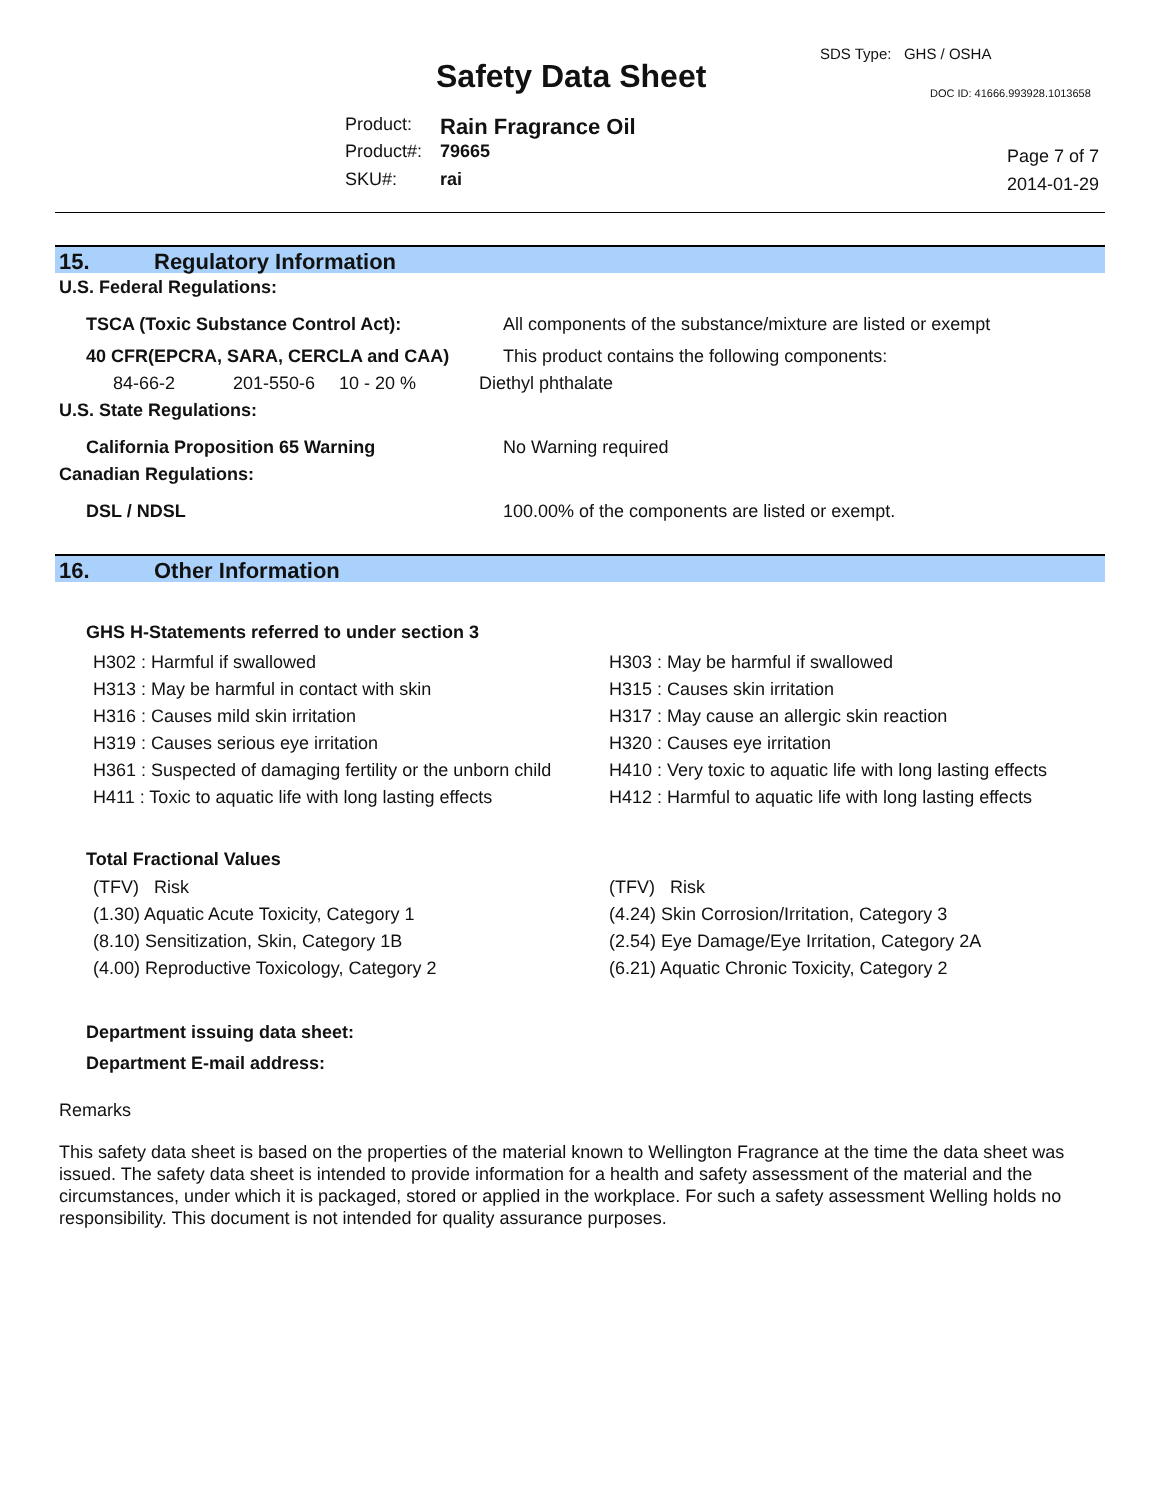SDS Type: GHS / OSHA
Safety Data Sheet DOC ID: 41666.993928.1013658
| Product: | Rain Fragrance Oil |
| Product#: | 79665 |
| SKU#: | rai |
Page 7 of 7
2014-01-29
15. Regulatory Information
U.S. Federal Regulations:
| TSCA (Toxic Substance Control Act): | All components of the substance/mixture are listed or exempt |
| 40 CFR(EPCRA, SARA, CERCLA and CAA) | This product contains the following components: |
| 84-66-2 | 201-550-6 | 10 - 20 % | Diethyl phthalate |
U.S. State Regulations:
| California Proposition 65 Warning | No Warning required |
Canadian Regulations:
| DSL / NDSL | 100.00% of the components are listed or exempt. |
16. Other Information
GHS H-Statements referred to under section 3
| H302 : Harmful if swallowed | H303 : May be harmful if swallowed |
| H313 : May be harmful in contact with skin | H315 : Causes skin irritation |
| H316 : Causes mild skin irritation | H317 : May cause an allergic skin reaction |
| H319 : Causes serious eye irritation | H320 : Causes eye irritation |
| H361 : Suspected of damaging fertility or the unborn child | H410 : Very toxic to aquatic life with long lasting effects |
| H411 : Toxic to aquatic life with long lasting effects | H412 : Harmful to aquatic life with long lasting effects |
Total Fractional Values
| (TFV) Risk | (TFV) Risk |
| (1.30) Aquatic Acute Toxicity, Category 1 | (4.24) Skin Corrosion/Irritation, Category 3 |
| (8.10) Sensitization, Skin, Category 1B | (2.54) Eye Damage/Eye Irritation, Category 2A |
| (4.00) Reproductive Toxicology, Category 2 | (6.21) Aquatic Chronic Toxicity, Category 2 |
Department issuing data sheet:
Department E-mail address:
Remarks
This safety data sheet is based on the properties of the material known to Wellington Fragrance at the time the data sheet was issued. The safety data sheet is intended to provide information for a health and safety assessment of the material and the circumstances, under which it is packaged, stored or applied in the workplace. For such a safety assessment Welling holds no responsibility. This document is not intended for quality assurance purposes.